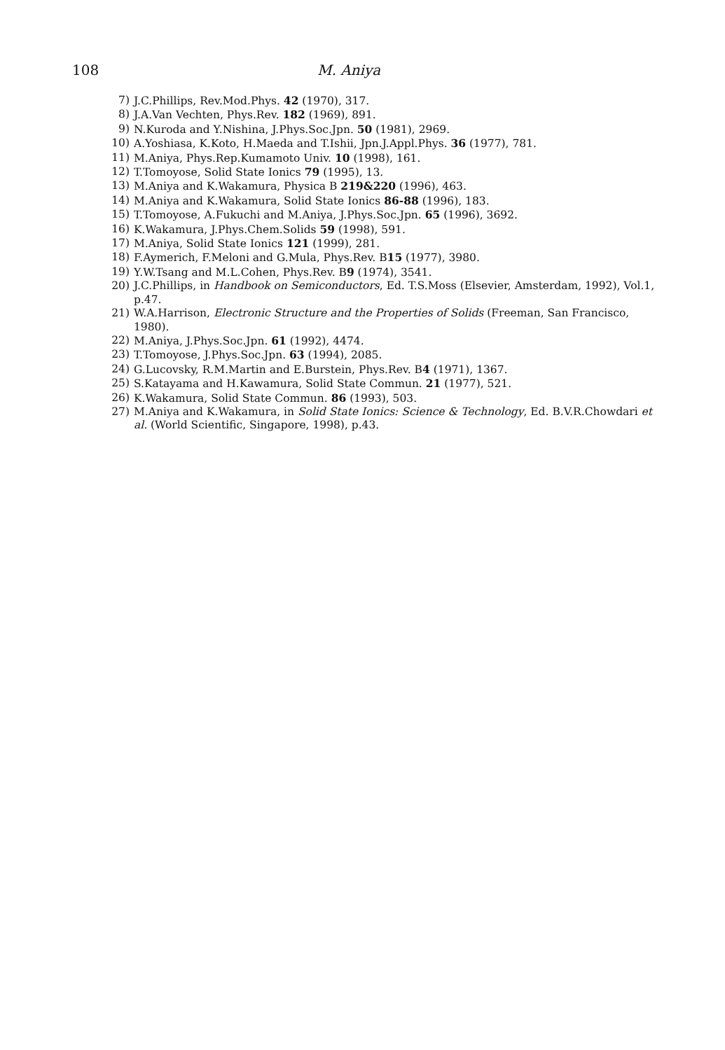108 M. Aniya
7) J.C.Phillips, Rev.Mod.Phys. 42 (1970), 317.
8) J.A.Van Vechten, Phys.Rev. 182 (1969), 891.
9) N.Kuroda and Y.Nishina, J.Phys.Soc.Jpn. 50 (1981), 2969.
10) A.Yoshiasa, K.Koto, H.Maeda and T.Ishii, Jpn.J.Appl.Phys. 36 (1977), 781.
11) M.Aniya, Phys.Rep.Kumamoto Univ. 10 (1998), 161.
12) T.Tomoyose, Solid State Ionics 79 (1995), 13.
13) M.Aniya and K.Wakamura, Physica B 219&220 (1996), 463.
14) M.Aniya and K.Wakamura, Solid State Ionics 86-88 (1996), 183.
15) T.Tomoyose, A.Fukuchi and M.Aniya, J.Phys.Soc.Jpn. 65 (1996), 3692.
16) K.Wakamura, J.Phys.Chem.Solids 59 (1998), 591.
17) M.Aniya, Solid State Ionics 121 (1999), 281.
18) F.Aymerich, F.Meloni and G.Mula, Phys.Rev. B15 (1977), 3980.
19) Y.W.Tsang and M.L.Cohen, Phys.Rev. B9 (1974), 3541.
20) J.C.Phillips, in Handbook on Semiconductors, Ed. T.S.Moss (Elsevier, Amsterdam, 1992), Vol.1, p.47.
21) W.A.Harrison, Electronic Structure and the Properties of Solids (Freeman, San Francisco, 1980).
22) M.Aniya, J.Phys.Soc.Jpn. 61 (1992), 4474.
23) T.Tomoyose, J.Phys.Soc.Jpn. 63 (1994), 2085.
24) G.Lucovsky, R.M.Martin and E.Burstein, Phys.Rev. B4 (1971), 1367.
25) S.Katayama and H.Kawamura, Solid State Commun. 21 (1977), 521.
26) K.Wakamura, Solid State Commun. 86 (1993), 503.
27) M.Aniya and K.Wakamura, in Solid State Ionics: Science & Technology, Ed. B.V.R.Chowdari et al. (World Scientific, Singapore, 1998), p.43.